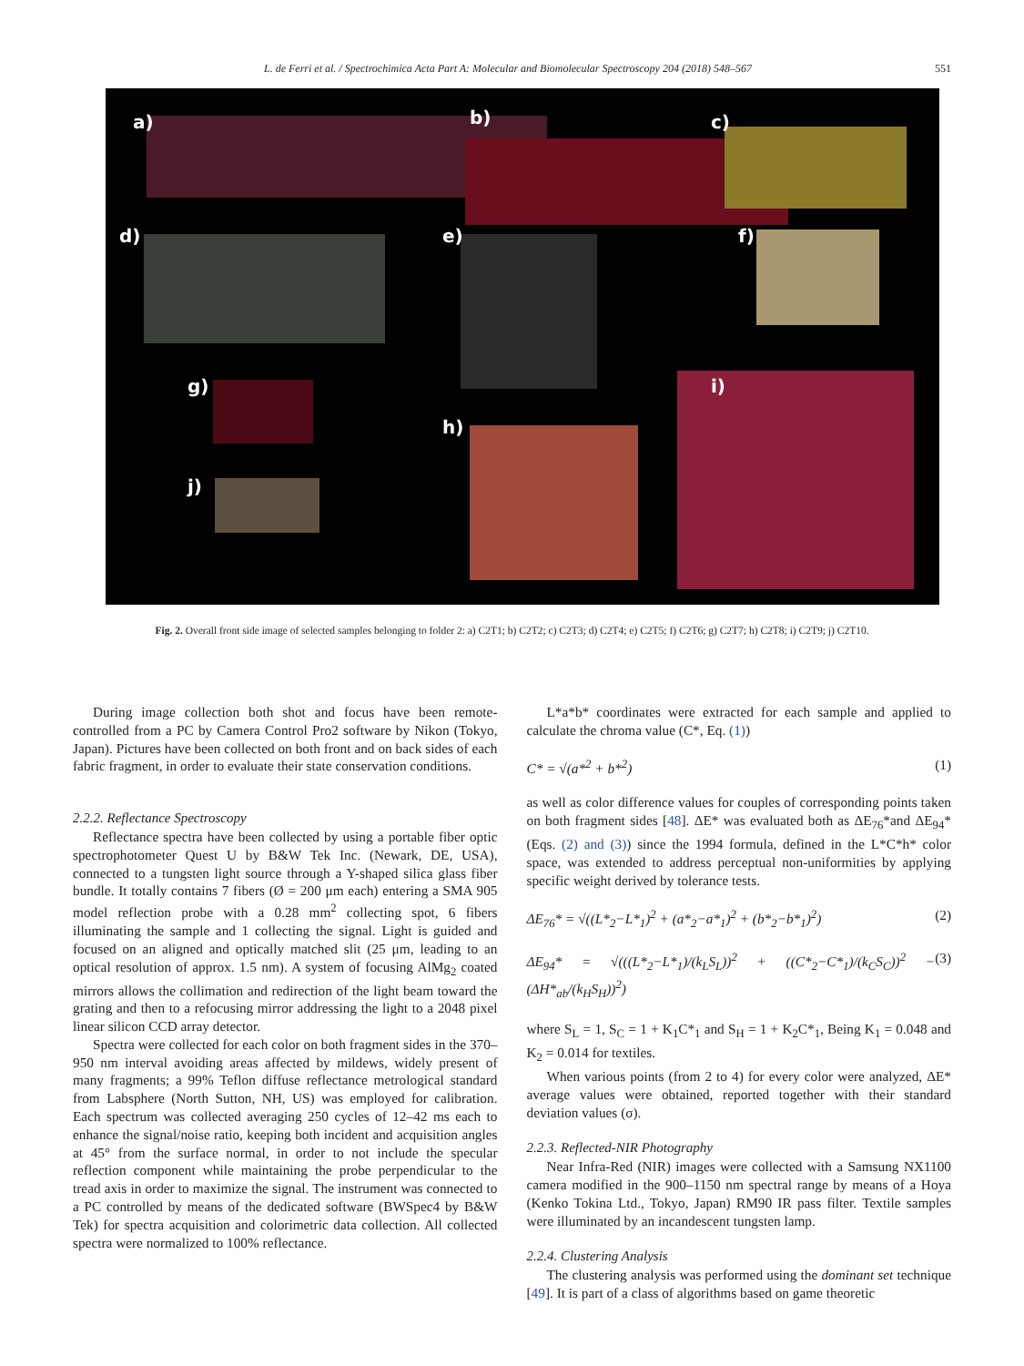L. de Ferri et al. / Spectrochimica Acta Part A: Molecular and Biomolecular Spectroscopy 204 (2018) 548–567 551
a) b) c)
d) e) f)
g)
h)
i)
j)
Fig. 2. Overall front side image of selected samples belonging to folder 2: a) C2T1; b) C2T2; c) C2T3; d) C2T4; e) C2T5; f) C2T6; g) C2T7; h) C2T8; i) C2T9; j) C2T10.
During image collection both shot and focus have been remote-controlled from a PC by Camera Control Pro2 software by Nikon (Tokyo, Japan). Pictures have been collected on both front and on back sides of each fabric fragment, in order to evaluate their state conservation conditions.
2.2.2. Reflectance Spectroscopy
Reflectance spectra have been collected by using a portable fiber optic spectrophotometer Quest U by B&W Tek Inc. (Newark, DE, USA), connected to a tungsten light source through a Y-shaped silica glass fiber bundle. It totally contains 7 fibers (Ø = 200 μm each) entering a SMA 905 model reflection probe with a 0.28 mm<sup>2</sup> collecting spot, 6 fibers illuminating the sample and 1 collecting the signal. Light is guided and focused on an aligned and optically matched slit (25 μm, leading to an optical resolution of approx. 1.5 nm). A system of focusing AlMg<sub>2</sub> coated mirrors allows the collimation and redirection of the light beam toward the grating and then to a refocusing mirror addressing the light to a 2048 pixel linear silicon CCD array detector.
Spectra were collected for each color on both fragment sides in the 370–950 nm interval avoiding areas affected by mildews, widely present of many fragments; a 99% Teflon diffuse reflectance metrological standard from Labsphere (North Sutton, NH, US) was employed for calibration. Each spectrum was collected averaging 250 cycles of 12–42 ms each to enhance the signal/noise ratio, keeping both incident and acquisition angles at 45° from the surface normal, in order to not include the specular reflection component while maintaining the probe perpendicular to the tread axis in order to maximize the signal. The instrument was connected to a PC controlled by means of the dedicated software (BWSpec4 by B&W Tek) for spectra acquisition and colorimetric data collection. All collected spectra were normalized to 100% reflectance.
L*a*b* coordinates were extracted for each sample and applied to calculate the chroma value (C*, Eq. (1))
C* = √(a*<sup>2</sup> + b*<sup>2</sup>) (1)
as well as color difference values for couples of corresponding points taken on both fragment sides [48]. ΔE* was evaluated both as ΔE<sub>76</sub>*and ΔE<sub>94</sub>* (Eqs. (2) and (3)) since the 1994 formula, defined in the L*C*h* color space, was extended to address perceptual non-uniformities by applying specific weight derived by tolerance tests.
ΔE<sub>76</sub>* = √((L*<sub>2</sub>−L*<sub>1</sub>)<sup>2</sup> + (a*<sub>2</sub>−a*<sub>1</sub>)<sup>2</sup> + (b*<sub>2</sub>−b*<sub>1</sub>)<sup>2</sup>) (2)
ΔE<sub>94</sub>* = √(((L*<sub>2</sub>−L*<sub>1</sub>)/(k<sub>L</sub>S<sub>L</sub>))<sup>2</sup> + ((C*<sub>2</sub>−C*<sub>1</sub>)/(k<sub>C</sub>S<sub>C</sub>))<sup>2</sup> − (ΔH*<sub>ab</sub>/(k<sub>H</sub>S<sub>H</sub>))<sup>2</sup>) (3)
where S<sub>L</sub> = 1, S<sub>C</sub> = 1 + K<sub>1</sub>C*<sub>1</sub> and S<sub>H</sub> = 1 + K<sub>2</sub>C*<sub>1</sub>, Being K<sub>1</sub> = 0.048 and K<sub>2</sub> = 0.014 for textiles.
When various points (from 2 to 4) for every color were analyzed, ΔE* average values were obtained, reported together with their standard deviation values (σ).
2.2.3. Reflected-NIR Photography
Near Infra-Red (NIR) images were collected with a Samsung NX1100 camera modified in the 900–1150 nm spectral range by means of a Hoya (Kenko Tokina Ltd., Tokyo, Japan) RM90 IR pass filter. Textile samples were illuminated by an incandescent tungsten lamp.
2.2.4. Clustering Analysis
The clustering analysis was performed using the dominant set technique [49]. It is part of a class of algorithms based on game theoretic